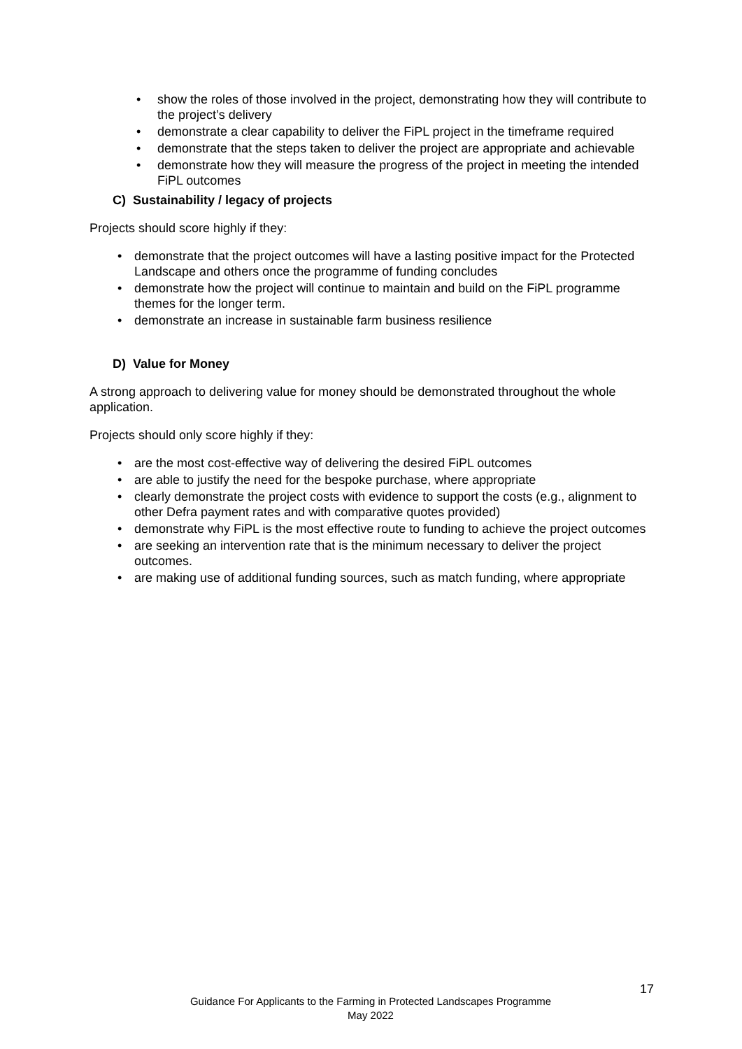show the roles of those involved in the project, demonstrating how they will contribute to the project’s delivery
demonstrate a clear capability to deliver the FiPL project in the timeframe required
demonstrate that the steps taken to deliver the project are appropriate and achievable
demonstrate how they will measure the progress of the project in meeting the intended FiPL outcomes
C) Sustainability / legacy of projects
Projects should score highly if they:
demonstrate that the project outcomes will have a lasting positive impact for the Protected Landscape and others once the programme of funding concludes
demonstrate how the project will continue to maintain and build on the FiPL programme themes for the longer term.
demonstrate an increase in sustainable farm business resilience
D) Value for Money
A strong approach to delivering value for money should be demonstrated throughout the whole application.
Projects should only score highly if they:
are the most cost-effective way of delivering the desired FiPL outcomes
are able to justify the need for the bespoke purchase, where appropriate
clearly demonstrate the project costs with evidence to support the costs (e.g., alignment to other Defra payment rates and with comparative quotes provided)
demonstrate why FiPL is the most effective route to funding to achieve the project outcomes
are seeking an intervention rate that is the minimum necessary to deliver the project outcomes.
are making use of additional funding sources, such as match funding, where appropriate
17
Guidance For Applicants to the Farming in Protected Landscapes Programme
May 2022